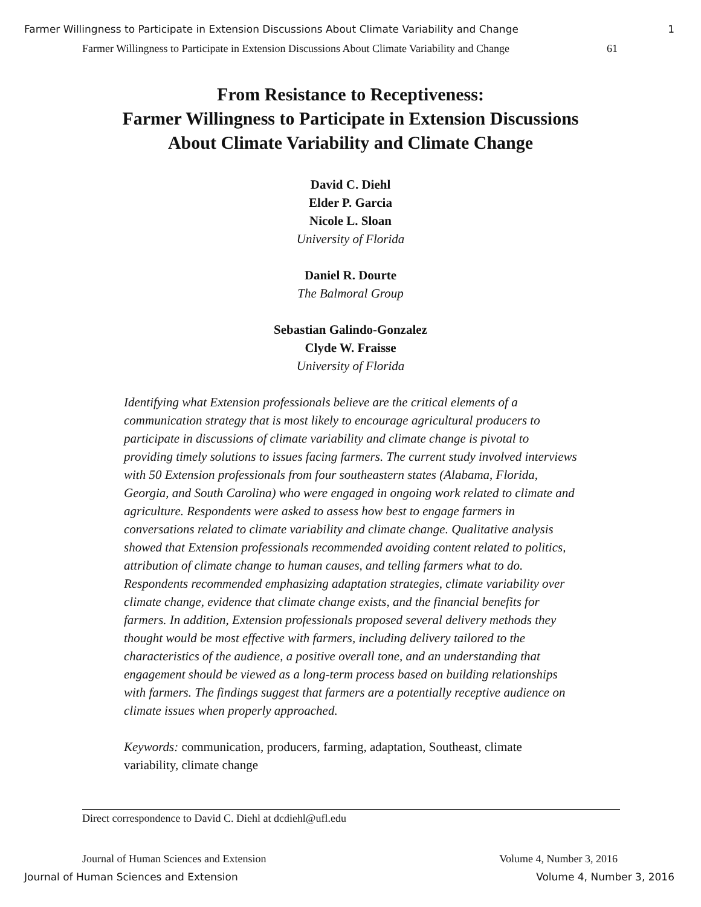Farmer Willingness to Participate in Extension Discussions About Climate Variability and Change 1
Farmer Willingness to Participate in Extension Discussions About Climate Variability and Change 61
From Resistance to Receptiveness:
Farmer Willingness to Participate in Extension Discussions
About Climate Variability and Climate Change
David C. Diehl
Elder P. Garcia
Nicole L. Sloan
University of Florida
Daniel R. Dourte
The Balmoral Group
Sebastian Galindo-Gonzalez
Clyde W. Fraisse
University of Florida
Identifying what Extension professionals believe are the critical elements of a communication strategy that is most likely to encourage agricultural producers to participate in discussions of climate variability and climate change is pivotal to providing timely solutions to issues facing farmers. The current study involved interviews with 50 Extension professionals from four southeastern states (Alabama, Florida, Georgia, and South Carolina) who were engaged in ongoing work related to climate and agriculture. Respondents were asked to assess how best to engage farmers in conversations related to climate variability and climate change. Qualitative analysis showed that Extension professionals recommended avoiding content related to politics, attribution of climate change to human causes, and telling farmers what to do. Respondents recommended emphasizing adaptation strategies, climate variability over climate change, evidence that climate change exists, and the financial benefits for farmers. In addition, Extension professionals proposed several delivery methods they thought would be most effective with farmers, including delivery tailored to the characteristics of the audience, a positive overall tone, and an understanding that engagement should be viewed as a long-term process based on building relationships with farmers. The findings suggest that farmers are a potentially receptive audience on climate issues when properly approached.
Keywords: communication, producers, farming, adaptation, Southeast, climate variability, climate change
Direct correspondence to David C. Diehl at dcdiehl@ufl.edu
Journal of Human Sciences and Extension Volume 4, Number 3, 2016
Journal of Human Sciences and Extension Volume 4, Number 3, 2016